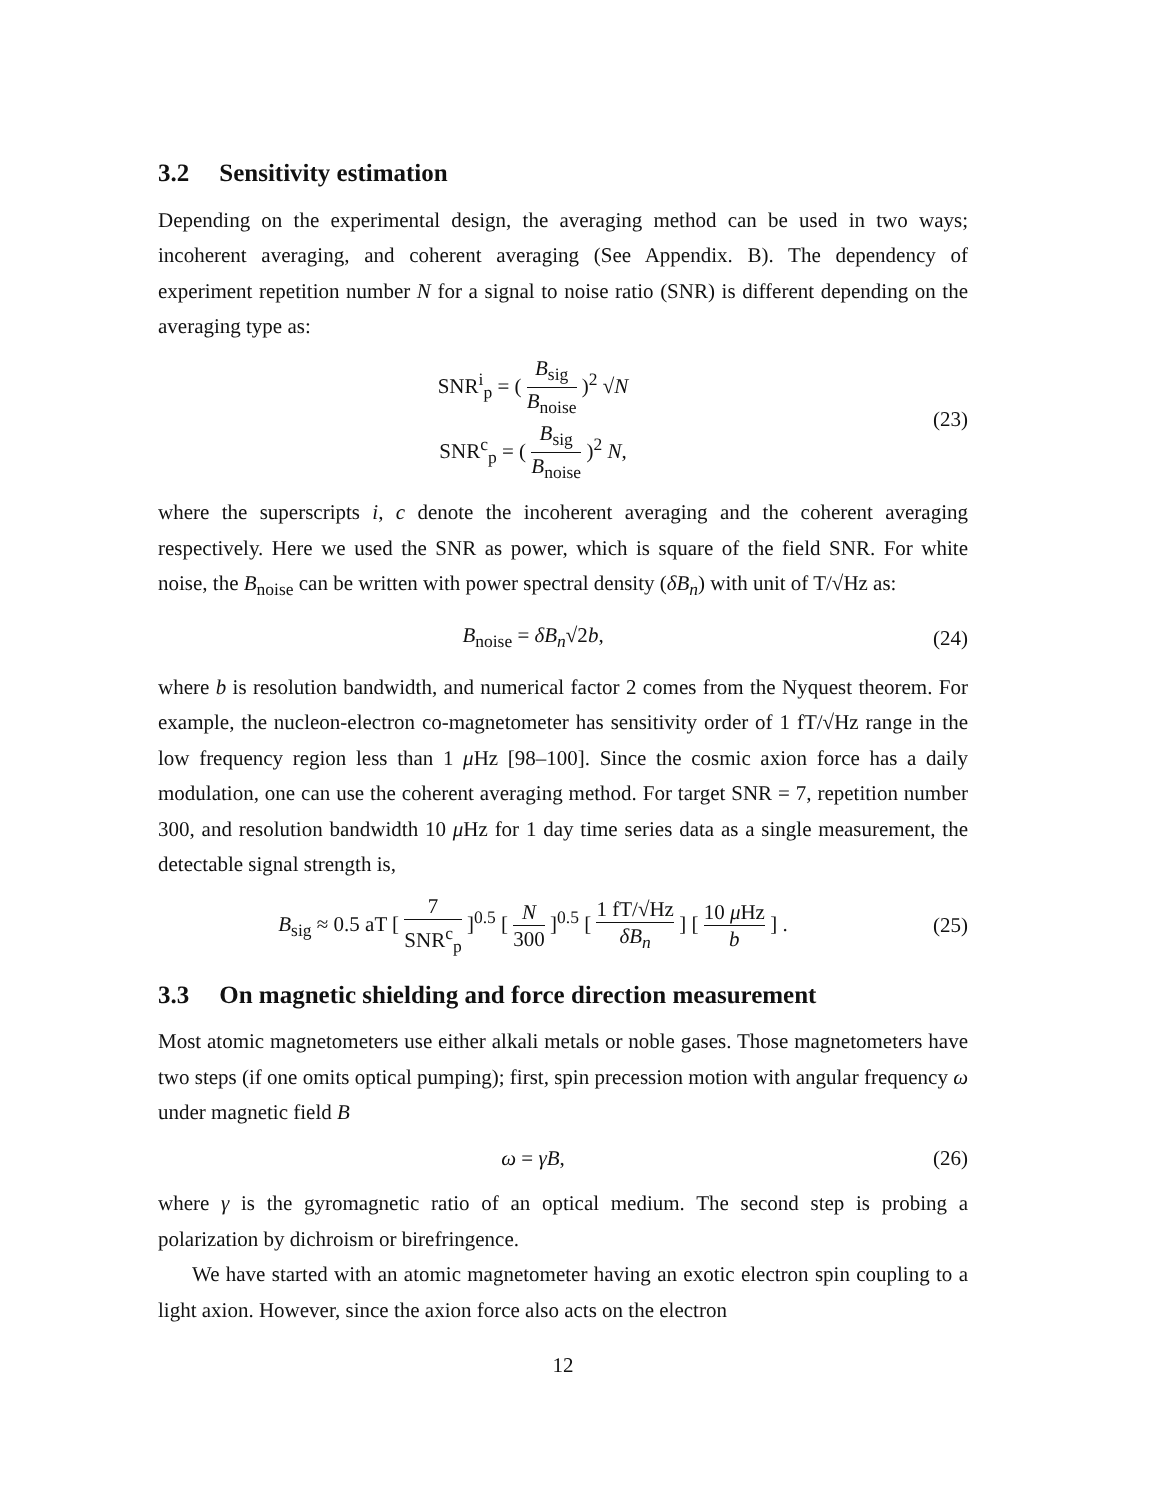3.2 Sensitivity estimation
Depending on the experimental design, the averaging method can be used in two ways; incoherent averaging, and coherent averaging (See Appendix. B). The dependency of experiment repetition number N for a signal to noise ratio (SNR) is different depending on the averaging type as:
SNR<sup>i</sup><sub>p</sub> = ( B<sub>sig</sub> B<sub>noise</sub> )<sup>2</sup> √N
SNR<sup>c</sup><sub>p</sub> = ( B<sub>sig</sub> B<sub>noise</sub> )<sup>2</sup> N,
(23)
where the superscripts i, c denote the incoherent averaging and the coherent averaging respectively. Here we used the SNR as power, which is square of the field SNR. For white noise, the B<sub>noise</sub> can be written with power spectral density (δB<sub>n</sub>) with unit of T/√Hz as:
B<sub>noise</sub> = δB<sub>n</sub>√2b, (24)
where b is resolution bandwidth, and numerical factor 2 comes from the Nyquest theorem. For example, the nucleon-electron co-magnetometer has sensitivity order of 1 fT/√Hz range in the low frequency region less than 1 μ Hz [98–100]. Since the cosmic axion force has a daily modulation, one can use the coherent averaging method. For target SNR = 7, repetition number 300, and resolution bandwidth 10 μ Hz for 1 day time series data as a single measurement, the detectable signal strength is,
B<sub>sig</sub> ≈ 0.5 aT [ 7 SNR<sup>c</sup><sub>p</sub> ]<sup>0.5</sup> [ N 300 ]<sup>0.5</sup> [ 1 fT/√Hz δB<sub>n</sub> ] [ 10 μ Hz b ] .
(25)
3.3 On magnetic shielding and force direction measurement
Most atomic magnetometers use either alkali metals or noble gases. Those magnetometers have two steps (if one omits optical pumping); first, spin precession motion with angular frequency ω under magnetic field B
ω = γB, (26)
where γ is the gyromagnetic ratio of an optical medium. The second step is probing a polarization by dichroism or birefringence.
We have started with an atomic magnetometer having an exotic electron spin coupling to a light axion. However, since the axion force also acts on the electron
12